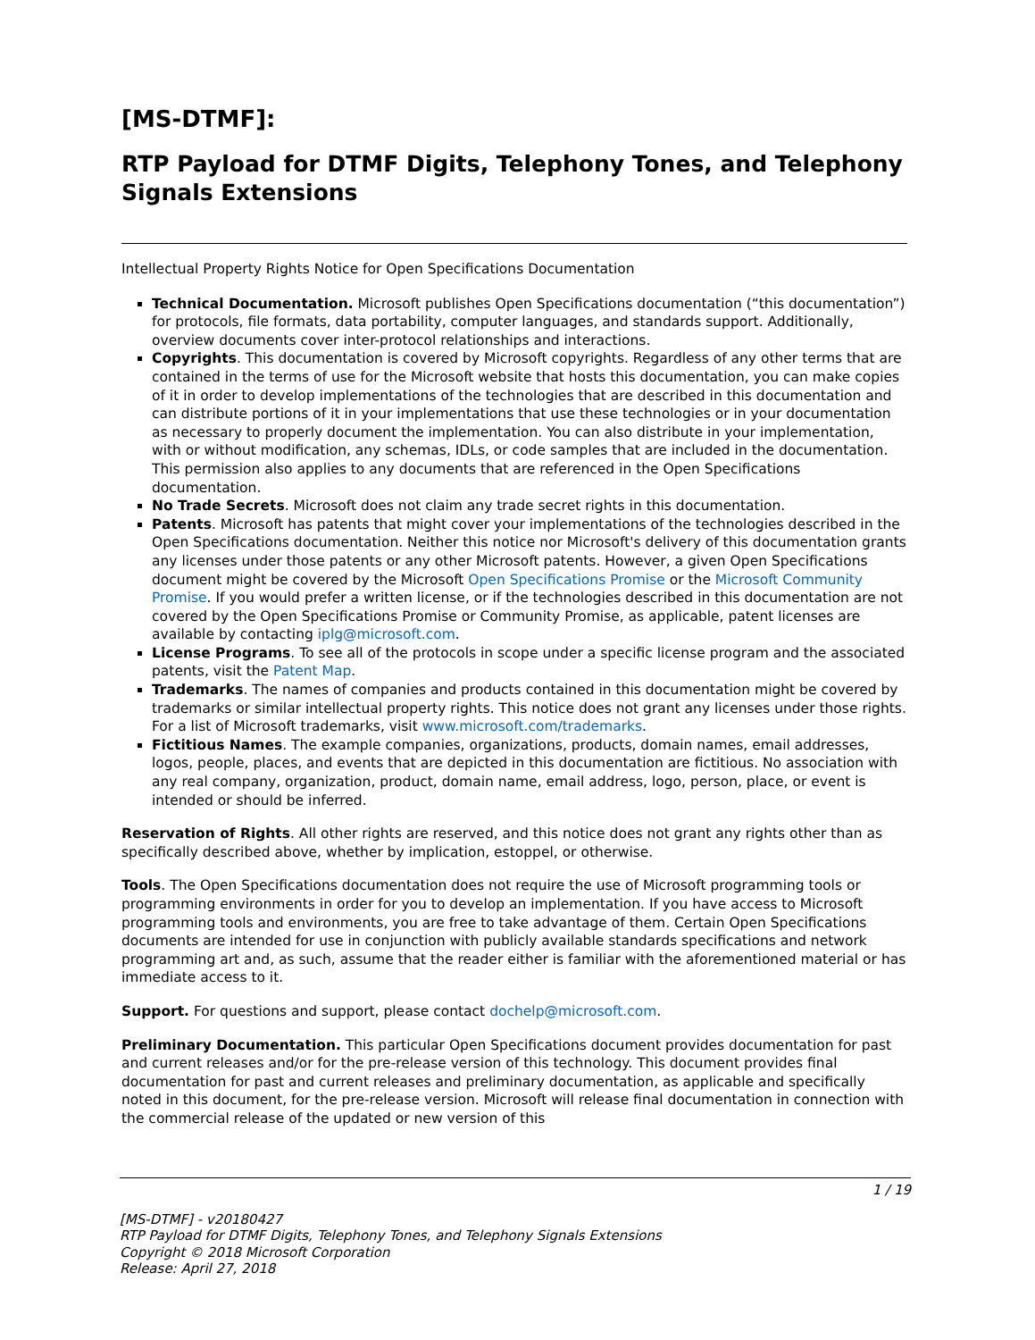[MS-DTMF]:
RTP Payload for DTMF Digits, Telephony Tones, and Telephony Signals Extensions
Intellectual Property Rights Notice for Open Specifications Documentation
Technical Documentation. Microsoft publishes Open Specifications documentation (“this documentation”) for protocols, file formats, data portability, computer languages, and standards support. Additionally, overview documents cover inter-protocol relationships and interactions.
Copyrights. This documentation is covered by Microsoft copyrights. Regardless of any other terms that are contained in the terms of use for the Microsoft website that hosts this documentation, you can make copies of it in order to develop implementations of the technologies that are described in this documentation and can distribute portions of it in your implementations that use these technologies or in your documentation as necessary to properly document the implementation. You can also distribute in your implementation, with or without modification, any schemas, IDLs, or code samples that are included in the documentation. This permission also applies to any documents that are referenced in the Open Specifications documentation.
No Trade Secrets. Microsoft does not claim any trade secret rights in this documentation.
Patents. Microsoft has patents that might cover your implementations of the technologies described in the Open Specifications documentation. Neither this notice nor Microsoft's delivery of this documentation grants any licenses under those patents or any other Microsoft patents. However, a given Open Specifications document might be covered by the Microsoft Open Specifications Promise or the Microsoft Community Promise. If you would prefer a written license, or if the technologies described in this documentation are not covered by the Open Specifications Promise or Community Promise, as applicable, patent licenses are available by contacting iplg@microsoft.com.
License Programs. To see all of the protocols in scope under a specific license program and the associated patents, visit the Patent Map.
Trademarks. The names of companies and products contained in this documentation might be covered by trademarks or similar intellectual property rights. This notice does not grant any licenses under those rights. For a list of Microsoft trademarks, visit www.microsoft.com/trademarks.
Fictitious Names. The example companies, organizations, products, domain names, email addresses, logos, people, places, and events that are depicted in this documentation are fictitious. No association with any real company, organization, product, domain name, email address, logo, person, place, or event is intended or should be inferred.
Reservation of Rights. All other rights are reserved, and this notice does not grant any rights other than as specifically described above, whether by implication, estoppel, or otherwise.
Tools. The Open Specifications documentation does not require the use of Microsoft programming tools or programming environments in order for you to develop an implementation. If you have access to Microsoft programming tools and environments, you are free to take advantage of them. Certain Open Specifications documents are intended for use in conjunction with publicly available standards specifications and network programming art and, as such, assume that the reader either is familiar with the aforementioned material or has immediate access to it.
Support. For questions and support, please contact dochelp@microsoft.com.
Preliminary Documentation. This particular Open Specifications document provides documentation for past and current releases and/or for the pre-release version of this technology. This document provides final documentation for past and current releases and preliminary documentation, as applicable and specifically noted in this document, for the pre-release version. Microsoft will release final documentation in connection with the commercial release of the updated or new version of this
1 / 19
[MS-DTMF] - v20180427
RTP Payload for DTMF Digits, Telephony Tones, and Telephony Signals Extensions
Copyright © 2018 Microsoft Corporation
Release: April 27, 2018